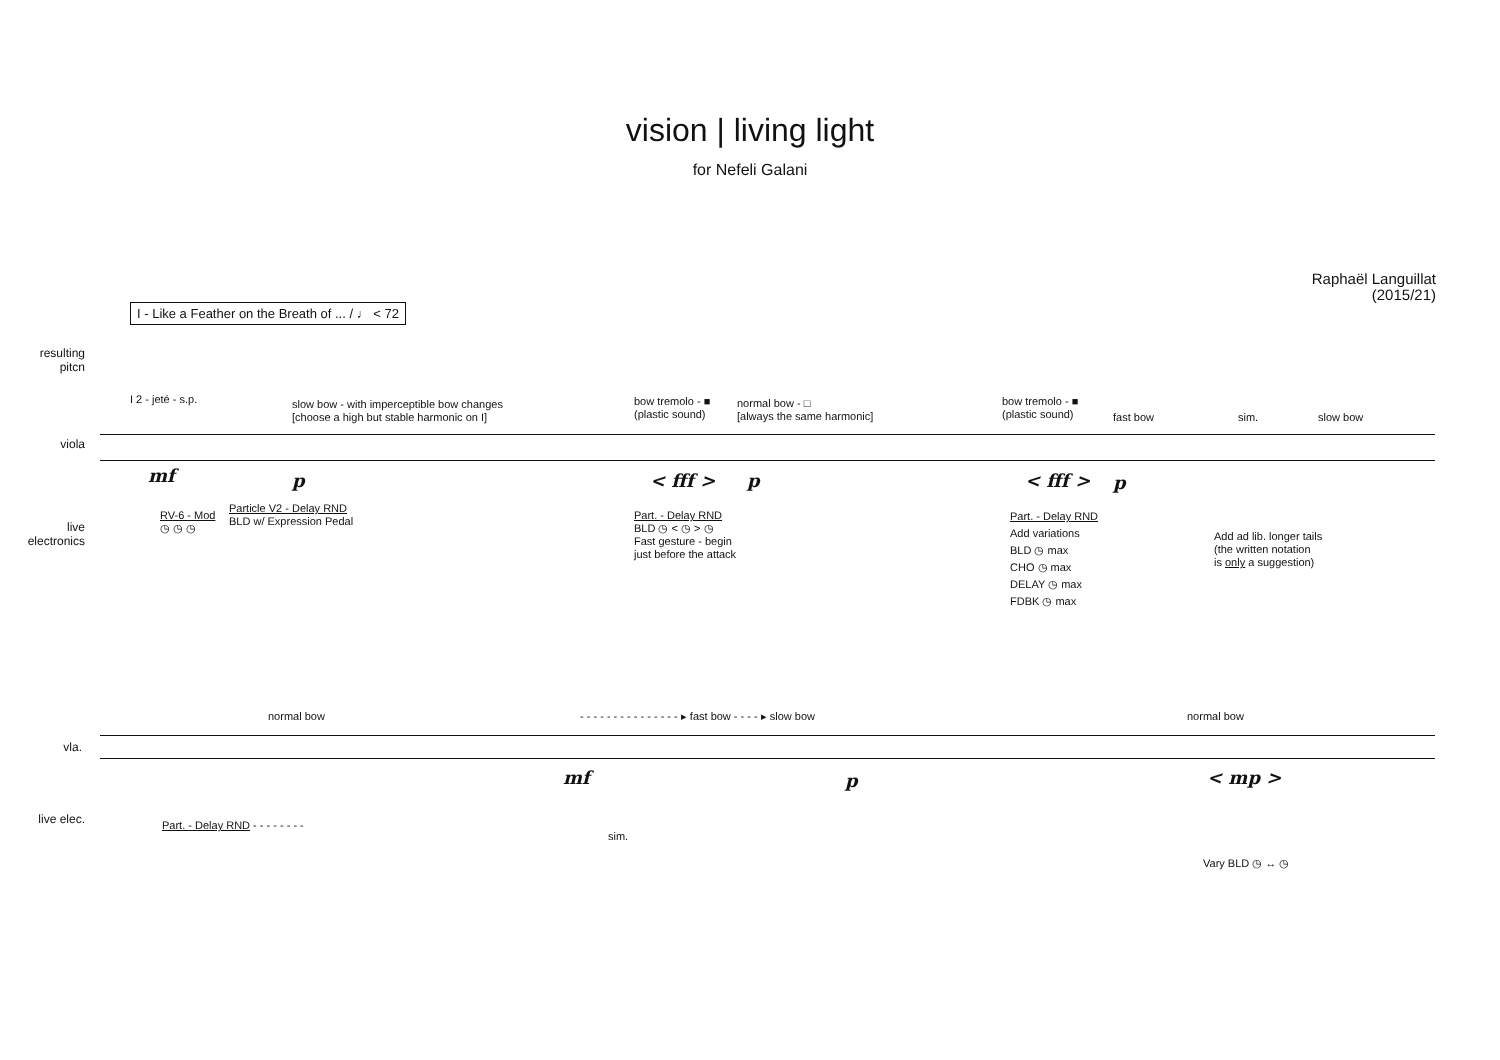vision | living light
for Nefeli Galani
Raphaël Languillat
(2015/21)
I - Like a Feather on the Breath of ... / ♩ < 72
resulting pitcn
viola
live electronics
I 2 - jeté - s.p.
slow bow - with imperceptible bow changes
[choose a high but stable harmonic on I]
bow tremolo - ■
(plastic sound)
normal bow - □
[always the same harmonic]
bow tremolo - ■
(plastic sound)
fast bow sim. slow bow
mf p < fff > p < fff > p
RV-6 - Mod
◷ ◷ ◷
Particle V2 - Delay RND
BLD w/ Expression Pedal
Part. - Delay RND
BLD ◷ < ◷ > ◷
Fast gesture - begin
just before the attack
Part. - Delay RND
Add variations
BLD ◷ max
CHO ◷ max
DELAY ◷ max
FDBK ◷ max
Add ad lib. longer tails
(the written notation
is only a suggestion)
vla.
live elec.
normal bow
- - - - - - - - - - - - - - - ▸ fast bow - - - - ▸ slow bow
normal bow
mf p < mp >
Part. - Delay RND - - - - - - - -
sim.
Vary BLD ◷ ↔ ◷